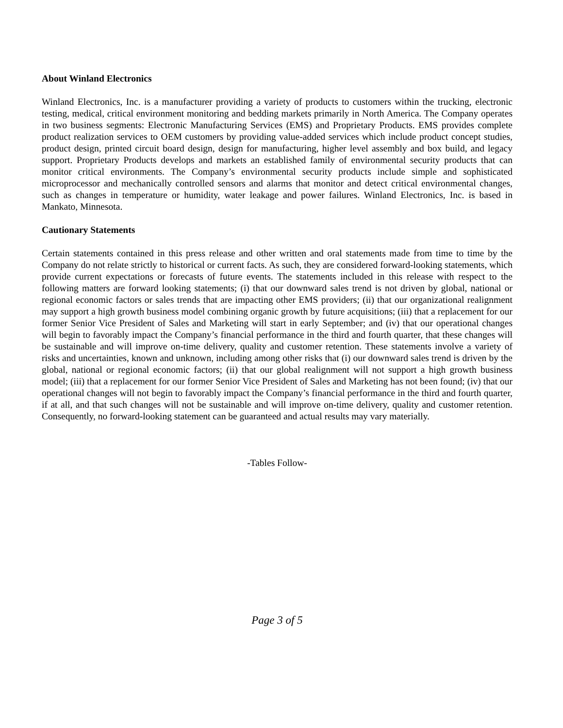About Winland Electronics
Winland Electronics, Inc. is a manufacturer providing a variety of products to customers within the trucking, electronic testing, medical, critical environment monitoring and bedding markets primarily in North America. The Company operates in two business segments: Electronic Manufacturing Services (EMS) and Proprietary Products. EMS provides complete product realization services to OEM customers by providing value-added services which include product concept studies, product design, printed circuit board design, design for manufacturing, higher level assembly and box build, and legacy support. Proprietary Products develops and markets an established family of environmental security products that can monitor critical environments. The Company’s environmental security products include simple and sophisticated microprocessor and mechanically controlled sensors and alarms that monitor and detect critical environmental changes, such as changes in temperature or humidity, water leakage and power failures. Winland Electronics, Inc. is based in Mankato, Minnesota.
Cautionary Statements
Certain statements contained in this press release and other written and oral statements made from time to time by the Company do not relate strictly to historical or current facts. As such, they are considered forward-looking statements, which provide current expectations or forecasts of future events. The statements included in this release with respect to the following matters are forward looking statements; (i) that our downward sales trend is not driven by global, national or regional economic factors or sales trends that are impacting other EMS providers; (ii) that our organizational realignment may support a high growth business model combining organic growth by future acquisitions; (iii) that a replacement for our former Senior Vice President of Sales and Marketing will start in early September; and (iv) that our operational changes will begin to favorably impact the Company’s financial performance in the third and fourth quarter, that these changes will be sustainable and will improve on-time delivery, quality and customer retention. These statements involve a variety of risks and uncertainties, known and unknown, including among other risks that (i) our downward sales trend is driven by the global, national or regional economic factors; (ii) that our global realignment will not support a high growth business model; (iii) that a replacement for our former Senior Vice President of Sales and Marketing has not been found; (iv) that our operational changes will not begin to favorably impact the Company’s financial performance in the third and fourth quarter, if at all, and that such changes will not be sustainable and will improve on-time delivery, quality and customer retention. Consequently, no forward-looking statement can be guaranteed and actual results may vary materially.
-Tables Follow-
Page 3 of 5